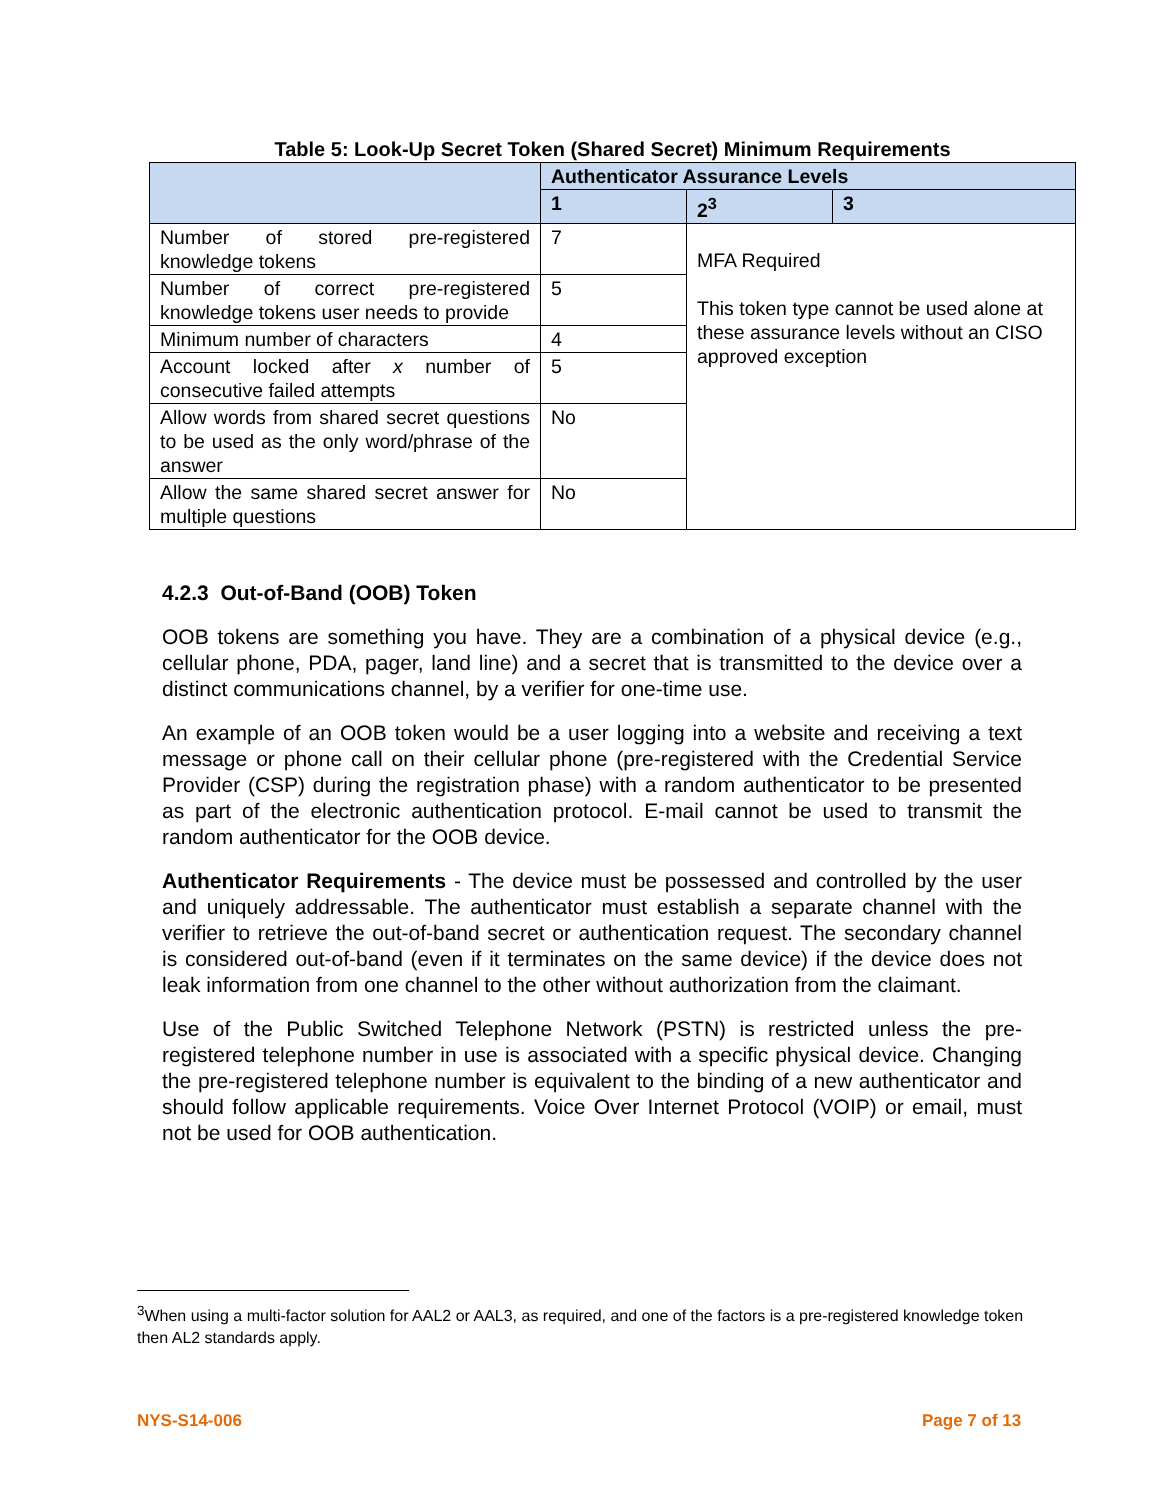Table 5: Look-Up Secret Token (Shared Secret) Minimum Requirements
| | Authenticator Assurance Levels | | |
| --- | --- | --- | --- |
| | 1 | 2<sup>3</sup> | 3 |
| Number of stored pre-registered knowledge tokens | 7 | MFA Required This token type cannot be used alone at these assurance levels without an CISO approved exception | |
| Number of correct pre-registered knowledge tokens user needs to provide | 5 | | |
| Minimum number of characters | 4 | | |
| Account locked after x number of consecutive failed attempts | 5 | | |
| Allow words from shared secret questions to be used as the only word/phrase of the answer | No | | |
| Allow the same shared secret answer for multiple questions | No | | |
4.2.3 Out-of-Band (OOB) Token
OOB tokens are something you have. They are a combination of a physical device (e.g., cellular phone, PDA, pager, land line) and a secret that is transmitted to the device over a distinct communications channel, by a verifier for one-time use.
An example of an OOB token would be a user logging into a website and receiving a text message or phone call on their cellular phone (pre-registered with the Credential Service Provider (CSP) during the registration phase) with a random authenticator to be presented as part of the electronic authentication protocol. E-mail cannot be used to transmit the random authenticator for the OOB device.
Authenticator Requirements - The device must be possessed and controlled by the user and uniquely addressable. The authenticator must establish a separate channel with the verifier to retrieve the out-of-band secret or authentication request. The secondary channel is considered out-of-band (even if it terminates on the same device) if the device does not leak information from one channel to the other without authorization from the claimant.
Use of the Public Switched Telephone Network (PSTN) is restricted unless the pre-registered telephone number in use is associated with a specific physical device. Changing the pre-registered telephone number is equivalent to the binding of a new authenticator and should follow applicable requirements. Voice Over Internet Protocol (VOIP) or email, must not be used for OOB authentication.
<sup>3</sup> When using a multi-factor solution for AAL2 or AAL3, as required, and one of the factors is a pre-registered knowledge token then AL2 standards apply.
NYS-S14-006 Page 7 of 13